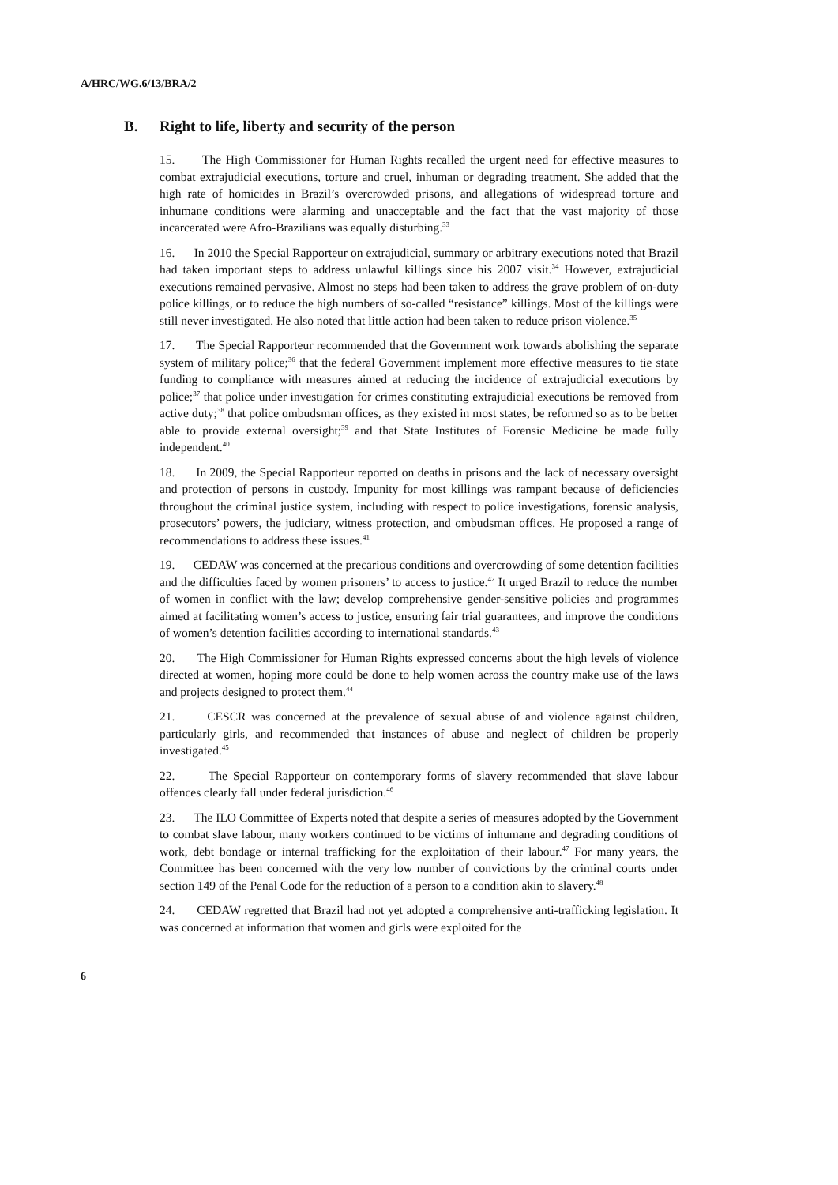A/HRC/WG.6/13/BRA/2
B. Right to life, liberty and security of the person
15. The High Commissioner for Human Rights recalled the urgent need for effective measures to combat extrajudicial executions, torture and cruel, inhuman or degrading treatment. She added that the high rate of homicides in Brazil’s overcrowded prisons, and allegations of widespread torture and inhumane conditions were alarming and unacceptable and the fact that the vast majority of those incarcerated were Afro-Brazilians was equally disturbing.<sup>33</sup>
16. In 2010 the Special Rapporteur on extrajudicial, summary or arbitrary executions noted that Brazil had taken important steps to address unlawful killings since his 2007 visit.<sup>34</sup> However, extrajudicial executions remained pervasive. Almost no steps had been taken to address the grave problem of on-duty police killings, or to reduce the high numbers of so-called “resistance” killings. Most of the killings were still never investigated. He also noted that little action had been taken to reduce prison violence.<sup>35</sup>
17. The Special Rapporteur recommended that the Government work towards abolishing the separate system of military police;<sup>36</sup> that the federal Government implement more effective measures to tie state funding to compliance with measures aimed at reducing the incidence of extrajudicial executions by police;<sup>37</sup> that police under investigation for crimes constituting extrajudicial executions be removed from active duty;<sup>38</sup> that police ombudsman offices, as they existed in most states, be reformed so as to be better able to provide external oversight;<sup>39</sup> and that State Institutes of Forensic Medicine be made fully independent.<sup>40</sup>
18. In 2009, the Special Rapporteur reported on deaths in prisons and the lack of necessary oversight and protection of persons in custody. Impunity for most killings was rampant because of deficiencies throughout the criminal justice system, including with respect to police investigations, forensic analysis, prosecutors’ powers, the judiciary, witness protection, and ombudsman offices. He proposed a range of recommendations to address these issues.<sup>41</sup>
19. CEDAW was concerned at the precarious conditions and overcrowding of some detention facilities and the difficulties faced by women prisoners’ to access to justice.<sup>42</sup> It urged Brazil to reduce the number of women in conflict with the law; develop comprehensive gender-sensitive policies and programmes aimed at facilitating women’s access to justice, ensuring fair trial guarantees, and improve the conditions of women’s detention facilities according to international standards.<sup>43</sup>
20. The High Commissioner for Human Rights expressed concerns about the high levels of violence directed at women, hoping more could be done to help women across the country make use of the laws and projects designed to protect them.<sup>44</sup>
21. CESCR was concerned at the prevalence of sexual abuse of and violence against children, particularly girls, and recommended that instances of abuse and neglect of children be properly investigated.<sup>45</sup>
22. The Special Rapporteur on contemporary forms of slavery recommended that slave labour offences clearly fall under federal jurisdiction.<sup>46</sup>
23. The ILO Committee of Experts noted that despite a series of measures adopted by the Government to combat slave labour, many workers continued to be victims of inhumane and degrading conditions of work, debt bondage or internal trafficking for the exploitation of their labour.<sup>47</sup> For many years, the Committee has been concerned with the very low number of convictions by the criminal courts under section 149 of the Penal Code for the reduction of a person to a condition akin to slavery.<sup>48</sup>
24. CEDAW regretted that Brazil had not yet adopted a comprehensive anti-trafficking legislation. It was concerned at information that women and girls were exploited for the
6